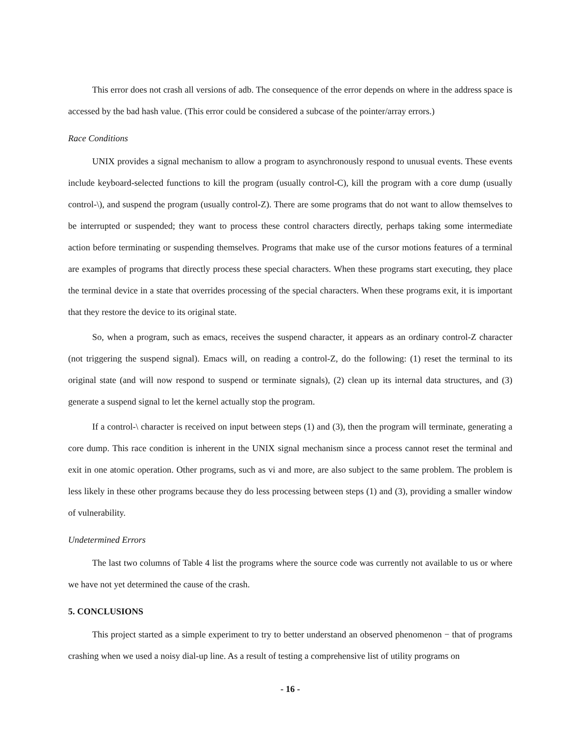This error does not crash all versions of adb. The consequence of the error depends on where in the address space is accessed by the bad hash value. (This error could be considered a subcase of the pointer/array errors.)
Race Conditions
UNIX provides a signal mechanism to allow a program to asynchronously respond to unusual events. These events include keyboard-selected functions to kill the program (usually control-C), kill the program with a core dump (usually control-\), and suspend the program (usually control-Z). There are some programs that do not want to allow themselves to be interrupted or suspended; they want to process these control characters directly, perhaps taking some intermediate action before terminating or suspending themselves. Programs that make use of the cursor motions features of a terminal are examples of programs that directly process these special characters. When these programs start executing, they place the terminal device in a state that overrides processing of the special characters. When these programs exit, it is important that they restore the device to its original state.
So, when a program, such as emacs, receives the suspend character, it appears as an ordinary control-Z character (not triggering the suspend signal). Emacs will, on reading a control-Z, do the following: (1) reset the terminal to its original state (and will now respond to suspend or terminate signals), (2) clean up its internal data structures, and (3) generate a suspend signal to let the kernel actually stop the program.
If a control-\ character is received on input between steps (1) and (3), then the program will terminate, generating a core dump. This race condition is inherent in the UNIX signal mechanism since a process cannot reset the terminal and exit in one atomic operation. Other programs, such as vi and more, are also subject to the same problem. The problem is less likely in these other programs because they do less processing between steps (1) and (3), providing a smaller window of vulnerability.
Undetermined Errors
The last two columns of Table 4 list the programs where the source code was currently not available to us or where we have not yet determined the cause of the crash.
5. CONCLUSIONS
This project started as a simple experiment to try to better understand an observed phenomenon − that of programs crashing when we used a noisy dial-up line. As a result of testing a comprehensive list of utility programs on
- 16 -